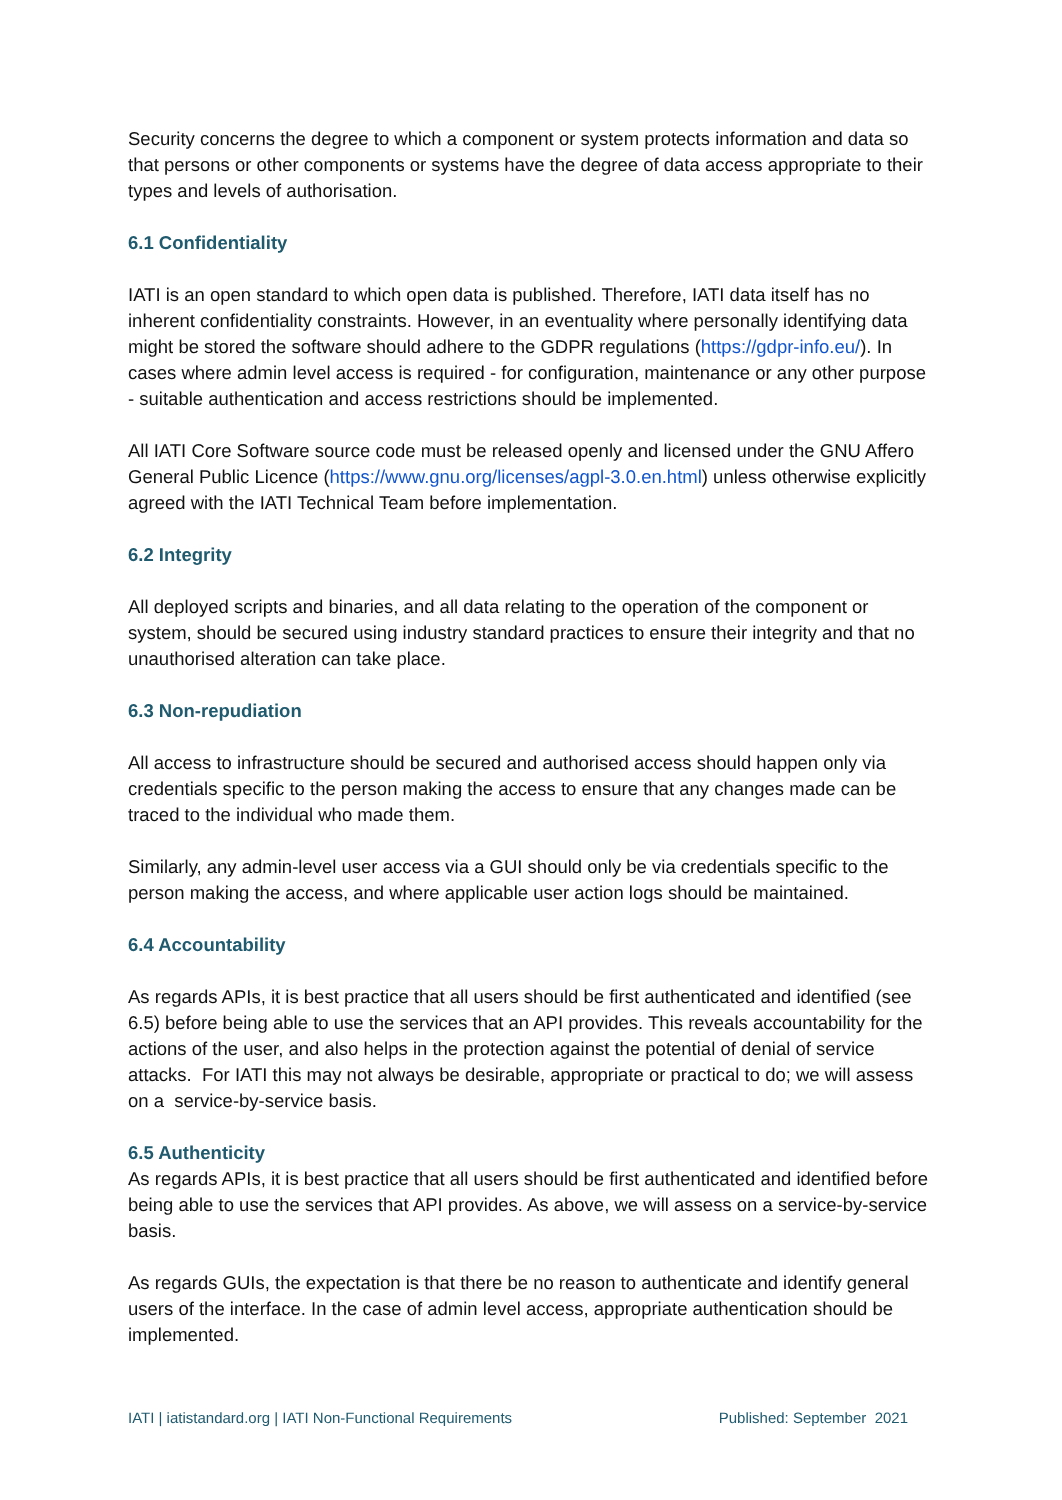Security concerns the degree to which a component or system protects information and data so that persons or other components or systems have the degree of data access appropriate to their types and levels of authorisation.
6.1 Confidentiality
IATI is an open standard to which open data is published. Therefore, IATI data itself has no inherent confidentiality constraints. However, in an eventuality where personally identifying data might be stored the software should adhere to the GDPR regulations (https://gdpr-info.eu/). In cases where admin level access is required - for configuration, maintenance or any other purpose - suitable authentication and access restrictions should be implemented.
All IATI Core Software source code must be released openly and licensed under the GNU Affero General Public Licence (https://www.gnu.org/licenses/agpl-3.0.en.html) unless otherwise explicitly agreed with the IATI Technical Team before implementation.
6.2 Integrity
All deployed scripts and binaries, and all data relating to the operation of the component or system, should be secured using industry standard practices to ensure their integrity and that no unauthorised alteration can take place.
6.3 Non-repudiation
All access to infrastructure should be secured and authorised access should happen only via credentials specific to the person making the access to ensure that any changes made can be traced to the individual who made them.
Similarly, any admin-level user access via a GUI should only be via credentials specific to the person making the access, and where applicable user action logs should be maintained.
6.4 Accountability
As regards APIs, it is best practice that all users should be first authenticated and identified (see 6.5) before being able to use the services that an API provides. This reveals accountability for the actions of the user, and also helps in the protection against the potential of denial of service attacks. For IATI this may not always be desirable, appropriate or practical to do; we will assess on a service-by-service basis.
6.5 Authenticity
As regards APIs, it is best practice that all users should be first authenticated and identified before being able to use the services that API provides. As above, we will assess on a service-by-service basis.
As regards GUIs, the expectation is that there be no reason to authenticate and identify general users of the interface. In the case of admin level access, appropriate authentication should be implemented.
IATI | iatistandard.org | IATI Non-Functional Requirements Published: September 2021